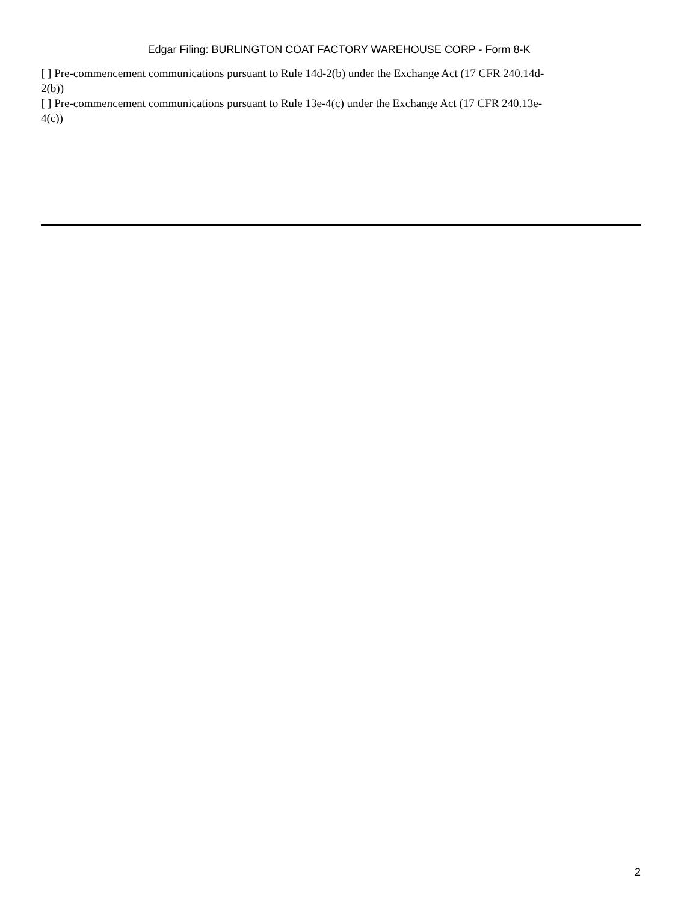Edgar Filing: BURLINGTON COAT FACTORY WAREHOUSE CORP - Form 8-K
[ ] Pre-commencement communications pursuant to Rule 14d-2(b) under the Exchange Act (17 CFR 240.14d-2(b))
[ ] Pre-commencement communications pursuant to Rule 13e-4(c) under the Exchange Act (17 CFR 240.13e-4(c))
2